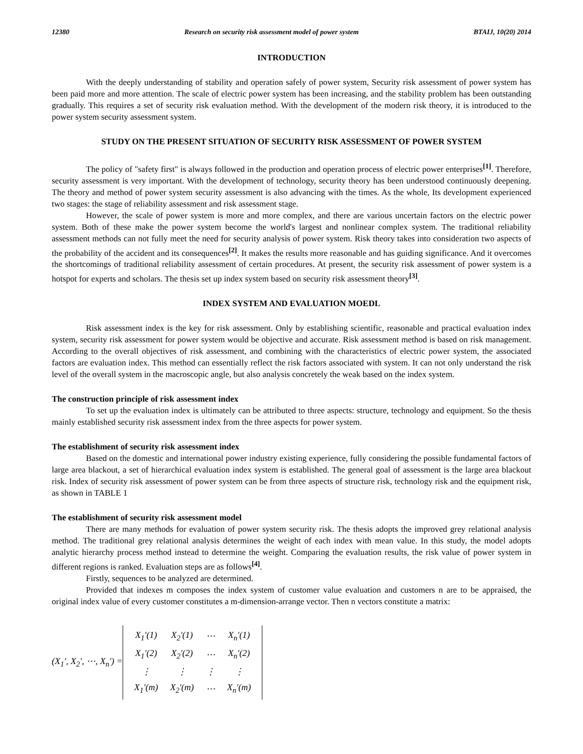12380 Research on security risk assessment model of power system BTAIJ, 10(20) 2014
INTRODUCTION
With the deeply understanding of stability and operation safely of power system, Security risk assessment of power system has been paid more and more attention. The scale of electric power system has been increasing, and the stability problem has been outstanding gradually. This requires a set of security risk evaluation method. With the development of the modern risk theory, it is introduced to the power system security assessment system.
STUDY ON THE PRESENT SITUATION OF SECURITY RISK ASSESSMENT OF POWER SYSTEM
The policy of "safety first" is always followed in the production and operation process of electric power enterprises<sup>[1]</sup>. Therefore, security assessment is very important. With the development of technology, security theory has been understood continuously deepening. The theory and method of power system security assessment is also advancing with the times. As the whole, Its development experienced two stages: the stage of reliability assessment and risk assessment stage.
However, the scale of power system is more and more complex, and there are various uncertain factors on the electric power system. Both of these make the power system become the world's largest and nonlinear complex system. The traditional reliability assessment methods can not fully meet the need for security analysis of power system. Risk theory takes into consideration two aspects of the probability of the accident and its consequences<sup>[2]</sup>. It makes the results more reasonable and has guiding significance. And it overcomes the shortcomings of traditional reliability assessment of certain procedures. At present, the security risk assessment of power system is a hotspot for experts and scholars. The thesis set up index system based on security risk assessment theory<sup>[3]</sup>.
INDEX SYSTEM AND EVALUATION MOEDL
Risk assessment index is the key for risk assessment. Only by establishing scientific, reasonable and practical evaluation index system, security risk assessment for power system would be objective and accurate. Risk assessment method is based on risk management. According to the overall objectives of risk assessment, and combining with the characteristics of electric power system, the associated factors are evaluation index. This method can essentially reflect the risk factors associated with system. It can not only understand the risk level of the overall system in the macroscopic angle, but also analysis concretely the weak based on the index system.
The construction principle of risk assessment index
To set up the evaluation index is ultimately can be attributed to three aspects: structure, technology and equipment. So the thesis mainly established security risk assessment index from the three aspects for power system.
The establishment of security risk assessment index
Based on the domestic and international power industry existing experience, fully considering the possible fundamental factors of large area blackout, a set of hierarchical evaluation index system is established. The general goal of assessment is the large area blackout risk. Index of security risk assessment of power system can be from three aspects of structure risk, technology risk and the equipment risk, as shown in TABLE 1
The establishment of security risk assessment model
There are many methods for evaluation of power system security risk. The thesis adopts the improved grey relational analysis method. The traditional grey relational analysis determines the weight of each index with mean value. In this study, the model adopts analytic hierarchy process method instead to determine the weight. Comparing the evaluation results, the risk value of power system in different regions is ranked. Evaluation steps are as follows<sup>[4]</sup>.
Firstly, sequences to be analyzed are determined.
Provided that indexes m composes the index system of customer value evaluation and customers n are to be appraised, the original index value of every customer constitutes a m-dimension-arrange vector. Then n vectors constitute a matrix:
(X<sub>1</sub>′, X<sub>2</sub>′, ⋯, X<sub>n</sub>′) =
| X<sub>1</sub>′(1) | X<sub>2</sub>′(1) | ⋯ | X<sub>n</sub>′(1) |
| X<sub>1</sub>′(2) | X<sub>2</sub>′(2) | ⋯ | X<sub>n</sub>′(2) |
| ⋮ | ⋮ | ⋮ | ⋮ |
| X<sub>1</sub>′(m) | X<sub>2</sub>′(m) | ⋯ | X<sub>n</sub>′(m) |